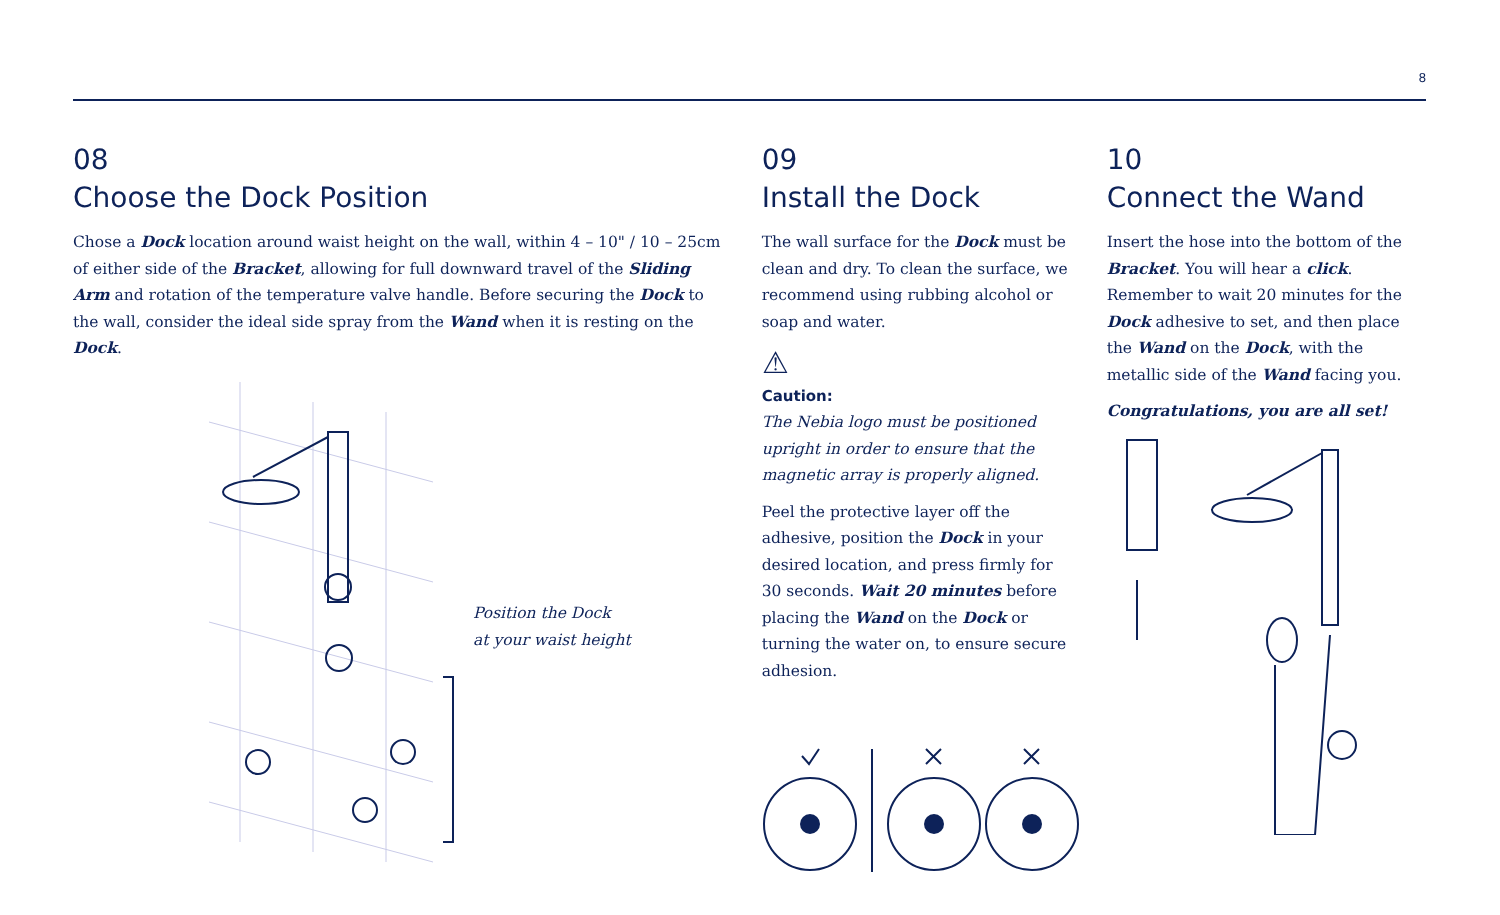8
08
Choose the Dock Position
Chose a Dock location around waist height on the wall, within 4 – 10" / 10 – 25cm of either side of the Bracket, allowing for full downward travel of the Sliding Arm and rotation of the temperature valve handle. Before securing the Dock to the wall, consider the ideal side spray from the Wand when it is resting on the Dock.
Position the Dock
at your waist height
09
Install the Dock
The wall surface for the Dock must be clean and dry. To clean the surface, we recommend using rubbing alcohol or soap and water.
⚠
Caution:
The Nebia logo must be positioned upright in order to ensure that the magnetic array is properly aligned.
Peel the protective layer off the adhesive, position the Dock in your desired location, and press firmly for 30 seconds. Wait 20 minutes before placing the Wand on the Dock or turning the water on, to ensure secure adhesion.
10
Connect the Wand
Insert the hose into the bottom of the Bracket. You will hear a click. Remember to wait 20 minutes for the Dock adhesive to set, and then place the Wand on the Dock, with the metallic side of the Wand facing you.
Congratulations, you are all set!